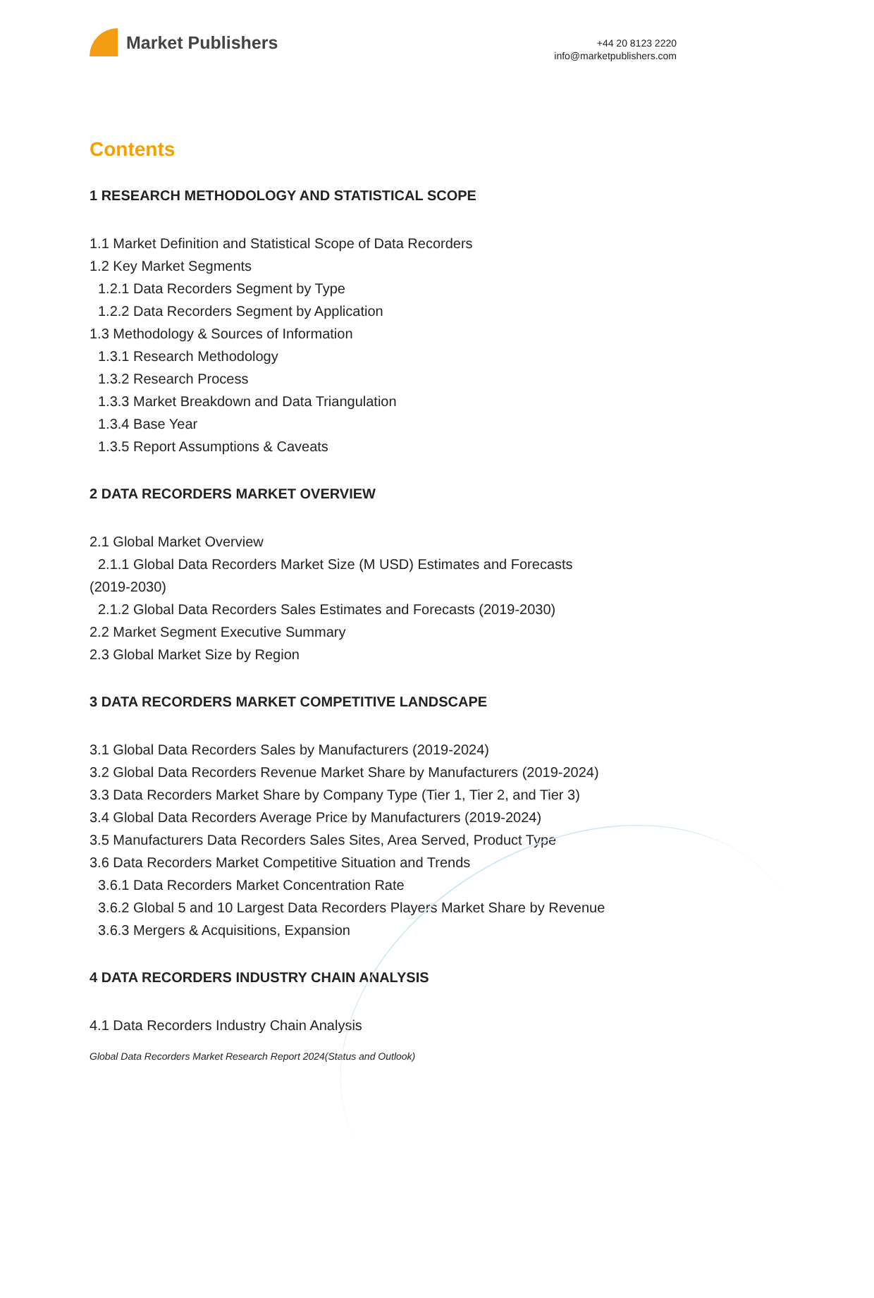Market Publishers
+44 20 8123 2220
info@marketpublishers.com
Contents
1 RESEARCH METHODOLOGY AND STATISTICAL SCOPE
1.1 Market Definition and Statistical Scope of Data Recorders
1.2 Key Market Segments
1.2.1 Data Recorders Segment by Type
1.2.2 Data Recorders Segment by Application
1.3 Methodology & Sources of Information
1.3.1 Research Methodology
1.3.2 Research Process
1.3.3 Market Breakdown and Data Triangulation
1.3.4 Base Year
1.3.5 Report Assumptions & Caveats
2 DATA RECORDERS MARKET OVERVIEW
2.1 Global Market Overview
2.1.1 Global Data Recorders Market Size (M USD) Estimates and Forecasts
(2019-2030)
2.1.2 Global Data Recorders Sales Estimates and Forecasts (2019-2030)
2.2 Market Segment Executive Summary
2.3 Global Market Size by Region
3 DATA RECORDERS MARKET COMPETITIVE LANDSCAPE
3.1 Global Data Recorders Sales by Manufacturers (2019-2024)
3.2 Global Data Recorders Revenue Market Share by Manufacturers (2019-2024)
3.3 Data Recorders Market Share by Company Type (Tier 1, Tier 2, and Tier 3)
3.4 Global Data Recorders Average Price by Manufacturers (2019-2024)
3.5 Manufacturers Data Recorders Sales Sites, Area Served, Product Type
3.6 Data Recorders Market Competitive Situation and Trends
3.6.1 Data Recorders Market Concentration Rate
3.6.2 Global 5 and 10 Largest Data Recorders Players Market Share by Revenue
3.6.3 Mergers & Acquisitions, Expansion
4 DATA RECORDERS INDUSTRY CHAIN ANALYSIS
4.1 Data Recorders Industry Chain Analysis
Global Data Recorders Market Research Report 2024(Status and Outlook)